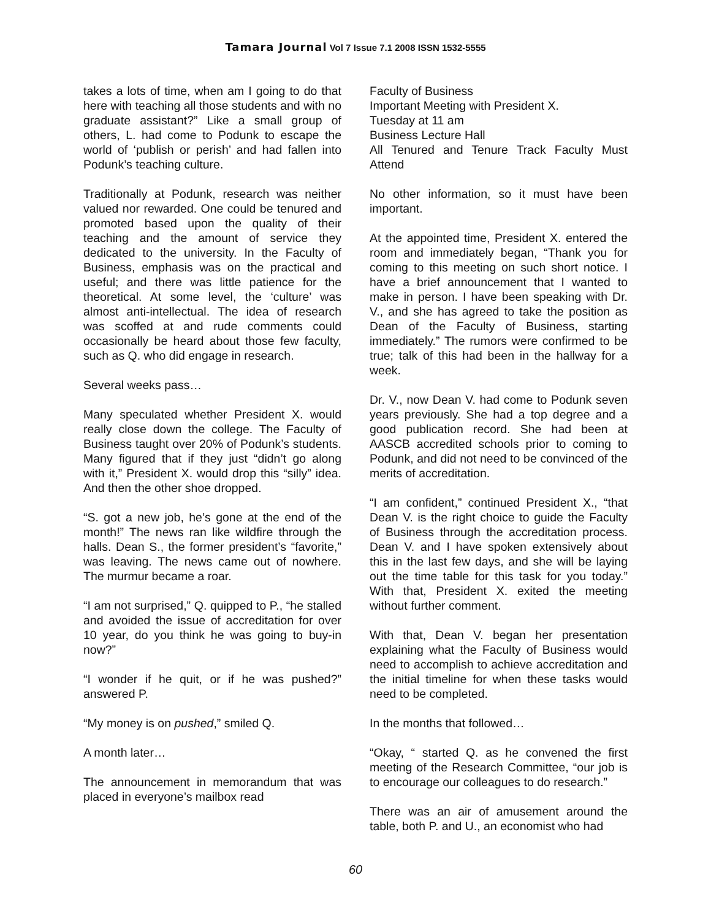Tamara Journal Vol 7 Issue 7.1 2008 ISSN 1532-5555
takes a lots of time, when am I going to do that here with teaching all those students and with no graduate assistant?” Like a small group of others, L. had come to Podunk to escape the world of ‘publish or perish’ and had fallen into Podunk’s teaching culture.
Traditionally at Podunk, research was neither valued nor rewarded. One could be tenured and promoted based upon the quality of their teaching and the amount of service they dedicated to the university. In the Faculty of Business, emphasis was on the practical and useful; and there was little patience for the theoretical. At some level, the ‘culture’ was almost anti-intellectual. The idea of research was scoffed at and rude comments could occasionally be heard about those few faculty, such as Q. who did engage in research.
Several weeks pass…
Many speculated whether President X. would really close down the college. The Faculty of Business taught over 20% of Podunk’s students. Many figured that if they just “didn’t go along with it,” President X. would drop this “silly” idea. And then the other shoe dropped.
“S. got a new job, he’s gone at the end of the month!” The news ran like wildfire through the halls. Dean S., the former president’s “favorite,” was leaving. The news came out of nowhere. The murmur became a roar.
“I am not surprised,” Q. quipped to P., “he stalled and avoided the issue of accreditation for over 10 year, do you think he was going to buy-in now?”
“I wonder if he quit, or if he was pushed?” answered P.
“My money is on pushed,” smiled Q.
A month later…
The announcement in memorandum that was placed in everyone’s mailbox read
Faculty of Business
Important Meeting with President X.
Tuesday at 11 am
Business Lecture Hall
All Tenured and Tenure Track Faculty Must
Attend
No other information, so it must have been important.
At the appointed time, President X. entered the room and immediately began, “Thank you for coming to this meeting on such short notice. I have a brief announcement that I wanted to make in person. I have been speaking with Dr. V., and she has agreed to take the position as Dean of the Faculty of Business, starting immediately.” The rumors were confirmed to be true; talk of this had been in the hallway for a week.
Dr. V., now Dean V. had come to Podunk seven years previously. She had a top degree and a good publication record. She had been at AASCB accredited schools prior to coming to Podunk, and did not need to be convinced of the merits of accreditation.
“I am confident,” continued President X., “that Dean V. is the right choice to guide the Faculty of Business through the accreditation process. Dean V. and I have spoken extensively about this in the last few days, and she will be laying out the time table for this task for you today.” With that, President X. exited the meeting without further comment.
With that, Dean V. began her presentation explaining what the Faculty of Business would need to accomplish to achieve accreditation and the initial timeline for when these tasks would need to be completed.
In the months that followed…
“Okay, “ started Q. as he convened the first meeting of the Research Committee, “our job is to encourage our colleagues to do research.”
There was an air of amusement around the table, both P. and U., an economist who had
60